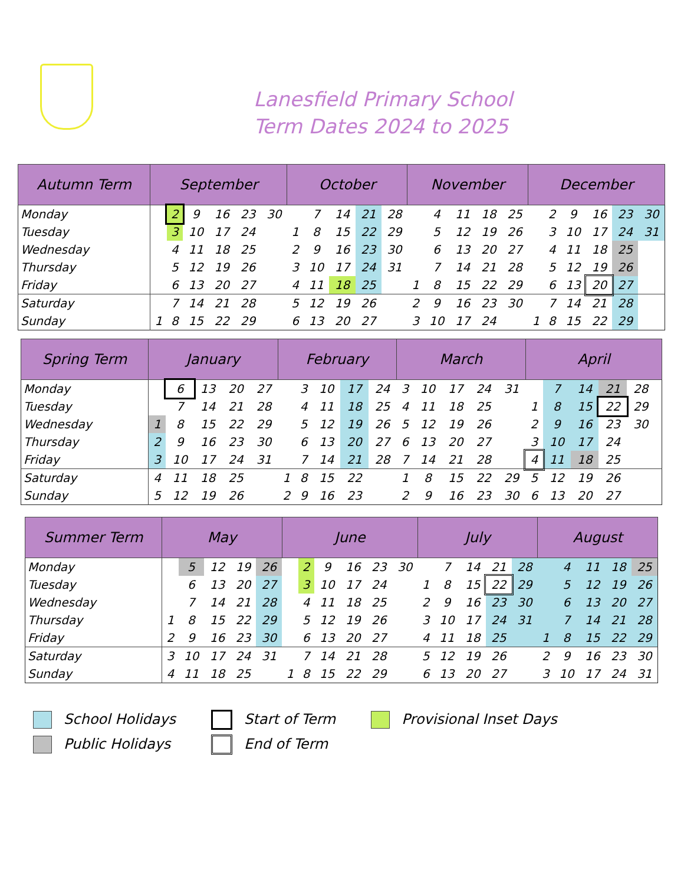Lanesfield Primary School
Term Dates 2024 to 2025
| Autumn Term | September | | | | | | October | | | | | November | | | | | December | | | | | |
| --- | --- | --- | --- | --- | --- | --- | --- | --- | --- | --- | --- | --- | --- | --- | --- | --- | --- | --- | --- | --- | --- | --- |
| Monday | | 2 | 9 | 16 | 23 | 30 | | 7 | 14 | 21 | 28 | | 4 | 11 | 18 | 25 | | 2 | 9 | 16 | 23 | 30 |
| Tuesday | | 3 | 10 | 17 | 24 | | 1 | 8 | 15 | 22 | 29 | | 5 | 12 | 19 | 26 | | 3 | 10 | 17 | 24 | 31 |
| Wednesday | | 4 | 11 | 18 | 25 | | 2 | 9 | 16 | 23 | 30 | | 6 | 13 | 20 | 27 | | 4 | 11 | 18 | 25 | |
| Thursday | | 5 | 12 | 19 | 26 | | 3 | 10 | 17 | 24 | 31 | | 7 | 14 | 21 | 28 | | 5 | 12 | 19 | 26 | |
| Friday | | 6 | 13 | 20 | 27 | | 4 | 11 | 18 | 25 | | 1 | 8 | 15 | 22 | 29 | | 6 | 13 | 20 | 27 | |
| Saturday | | 7 | 14 | 21 | 28 | | 5 | 12 | 19 | 26 | | 2 | 9 | 16 | 23 | 30 | | 7 | 14 | 21 | 28 | |
| Sunday | 1 | 8 | 15 | 22 | 29 | | 6 | 13 | 20 | 27 | | 3 | 10 | 17 | 24 | | 1 | 8 | 15 | 22 | 29 | |
| Spring Term | January | | | | | February | | | | | March | | | | | April | | | | | |
| --- | --- | --- | --- | --- | --- | --- | --- | --- | --- | --- | --- | --- | --- | --- | --- | --- | --- | --- | --- | --- | --- |
| Monday | | 6 | 13 | 20 | 27 | | 3 | 10 | 17 | 24 | 3 | 10 | 17 | 24 | 31 | | 7 | 14 | 21 | 28 | |
| Tuesday | | 7 | 14 | 21 | 28 | | 4 | 11 | 18 | 25 | 4 | 11 | 18 | 25 | | 1 | 8 | 15 | 22 | 29 | |
| Wednesday | 1 | 8 | 15 | 22 | 29 | | 5 | 12 | 19 | 26 | 5 | 12 | 19 | 26 | | 2 | 9 | 16 | 23 | 30 | |
| Thursday | 2 | 9 | 16 | 23 | 30 | | 6 | 13 | 20 | 27 | 6 | 13 | 20 | 27 | | 3 | 10 | 17 | 24 | | |
| Friday | 3 | 10 | 17 | 24 | 31 | | 7 | 14 | 21 | 28 | 7 | 14 | 21 | 28 | | 4 | 11 | 18 | 25 | | |
| Saturday | 4 | 11 | 18 | 25 | | 1 | 8 | 15 | 22 | | 1 | 8 | 15 | 22 | 29 | 5 | 12 | 19 | 26 | | |
| Sunday | 5 | 12 | 19 | 26 | | 2 | 9 | 16 | 23 | | 2 | 9 | 16 | 23 | 30 | 6 | 13 | 20 | 27 | | |
| Summer Term | May | | | | | June | | | | | | July | | | | | August | | | | |
| --- | --- | --- | --- | --- | --- | --- | --- | --- | --- | --- | --- | --- | --- | --- | --- | --- | --- | --- | --- | --- | --- |
| Monday | | 5 | 12 | 19 | 26 | | 2 | 9 | 16 | 23 | 30 | | 7 | 14 | 21 | 28 | | 4 | 11 | 18 | 25 |
| Tuesday | | 6 | 13 | 20 | 27 | | 3 | 10 | 17 | 24 | | 1 | 8 | 15 | 22 | 29 | | 5 | 12 | 19 | 26 |
| Wednesday | | 7 | 14 | 21 | 28 | | 4 | 11 | 18 | 25 | | 2 | 9 | 16 | 23 | 30 | | 6 | 13 | 20 | 27 |
| Thursday | 1 | 8 | 15 | 22 | 29 | | 5 | 12 | 19 | 26 | | 3 | 10 | 17 | 24 | 31 | | 7 | 14 | 21 | 28 |
| Friday | 2 | 9 | 16 | 23 | 30 | | 6 | 13 | 20 | 27 | | 4 | 11 | 18 | 25 | | 1 | 8 | 15 | 22 | 29 |
| Saturday | 3 | 10 | 17 | 24 | 31 | | 7 | 14 | 21 | 28 | | 5 | 12 | 19 | 26 | | 2 | 9 | 16 | 23 | 30 |
| Sunday | 4 | 11 | 18 | 25 | | 1 | 8 | 15 | 22 | 29 | | 6 | 13 | 20 | 27 | | 3 | 10 | 17 | 24 | 31 |
School Holidays
Public Holidays
Start of Term
End of Term
Provisional Inset Days